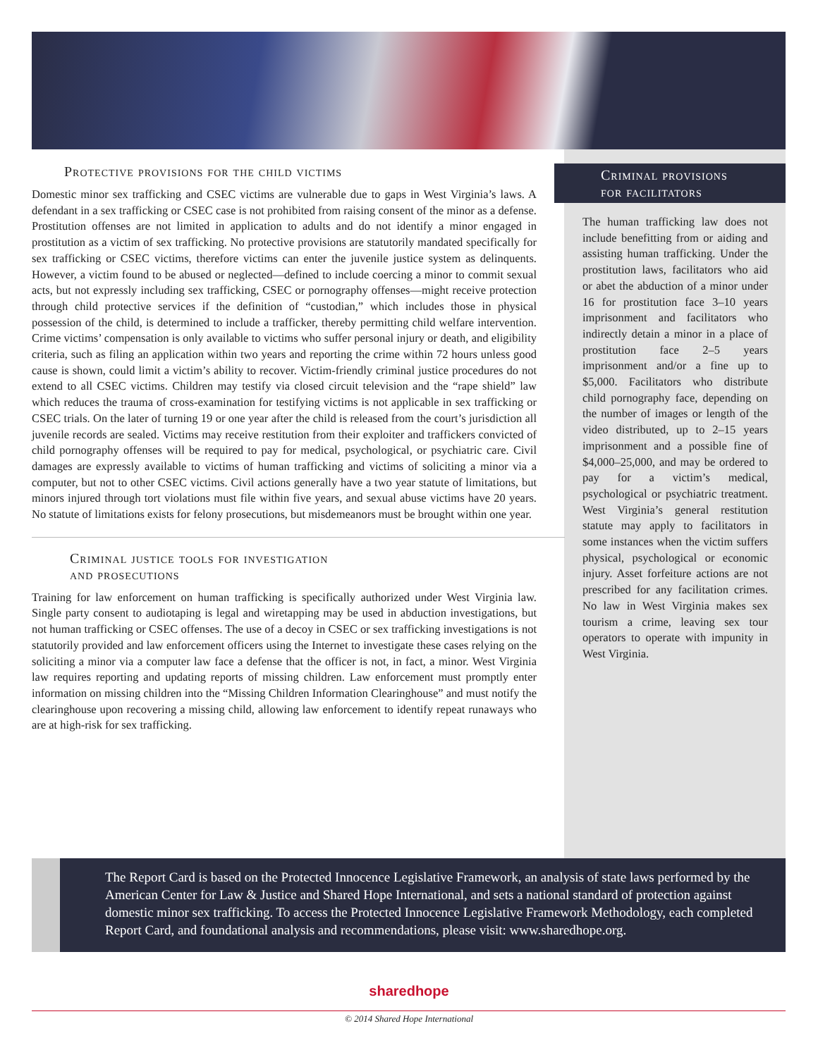Protective provisions for the child victims
Domestic minor sex trafficking and CSEC victims are vulnerable due to gaps in West Virginia’s laws. A defendant in a sex trafficking or CSEC case is not prohibited from raising consent of the minor as a defense. Prostitution offenses are not limited in application to adults and do not identify a minor engaged in prostitution as a victim of sex trafficking. No protective provisions are statutorily mandated specifically for sex trafficking or CSEC victims, therefore victims can enter the juvenile justice system as delinquents. However, a victim found to be abused or neglected—defined to include coercing a minor to commit sexual acts, but not expressly including sex trafficking, CSEC or pornography offenses—might receive protection through child protective services if the definition of “custodian,” which includes those in physical possession of the child, is determined to include a trafficker, thereby permitting child welfare intervention. Crime victims’ compensation is only available to victims who suffer personal injury or death, and eligibility criteria, such as filing an application within two years and reporting the crime within 72 hours unless good cause is shown, could limit a victim’s ability to recover. Victim-friendly criminal justice procedures do not extend to all CSEC victims. Children may testify via closed circuit television and the “rape shield” law which reduces the trauma of cross-examination for testifying victims is not applicable in sex trafficking or CSEC trials. On the later of turning 19 or one year after the child is released from the court’s jurisdiction all juvenile records are sealed. Victims may receive restitution from their exploiter and traffickers convicted of child pornography offenses will be required to pay for medical, psychological, or psychiatric care. Civil damages are expressly available to victims of human trafficking and victims of soliciting a minor via a computer, but not to other CSEC victims. Civil actions generally have a two year statute of limitations, but minors injured through tort violations must file within five years, and sexual abuse victims have 20 years. No statute of limitations exists for felony prosecutions, but misdemeanors must be brought within one year.
Criminal justice tools for investigation
and prosecutions
Training for law enforcement on human trafficking is specifically authorized under West Virginia law. Single party consent to audiotaping is legal and wiretapping may be used in abduction investigations, but not human trafficking or CSEC offenses. The use of a decoy in CSEC or sex trafficking investigations is not statutorily provided and law enforcement officers using the Internet to investigate these cases relying on the soliciting a minor via a computer law face a defense that the officer is not, in fact, a minor. West Virginia law requires reporting and updating reports of missing children. Law enforcement must promptly enter information on missing children into the “Missing Children Information Clearinghouse” and must notify the clearinghouse upon recovering a missing child, allowing law enforcement to identify repeat runaways who are at high-risk for sex trafficking.
Criminal provisions
for facilitators
The human trafficking law does not include benefitting from or aiding and assisting human trafficking. Under the prostitution laws, facilitators who aid or abet the abduction of a minor under 16 for prostitution face 3–10 years imprisonment and facilitators who indirectly detain a minor in a place of prostitution face 2–5 years imprisonment and/or a fine up to $5,000. Facilitators who distribute child pornography face, depending on the number of images or length of the video distributed, up to 2–15 years imprisonment and a possible fine of $4,000–25,000, and may be ordered to pay for a victim’s medical, psychological or psychiatric treatment. West Virginia’s general restitution statute may apply to facilitators in some instances when the victim suffers physical, psychological or economic injury. Asset forfeiture actions are not prescribed for any facilitation crimes. No law in West Virginia makes sex tourism a crime, leaving sex tour operators to operate with impunity in West Virginia.
The Report Card is based on the Protected Innocence Legislative Framework, an analysis of state laws performed by the American Center for Law & Justice and Shared Hope International, and sets a national standard of protection against domestic minor sex trafficking. To access the Protected Innocence Legislative Framework Methodology, each completed Report Card, and foundational analysis and recommendations, please visit: www.sharedhope.org.
sharedhope
© 2014 Shared Hope International